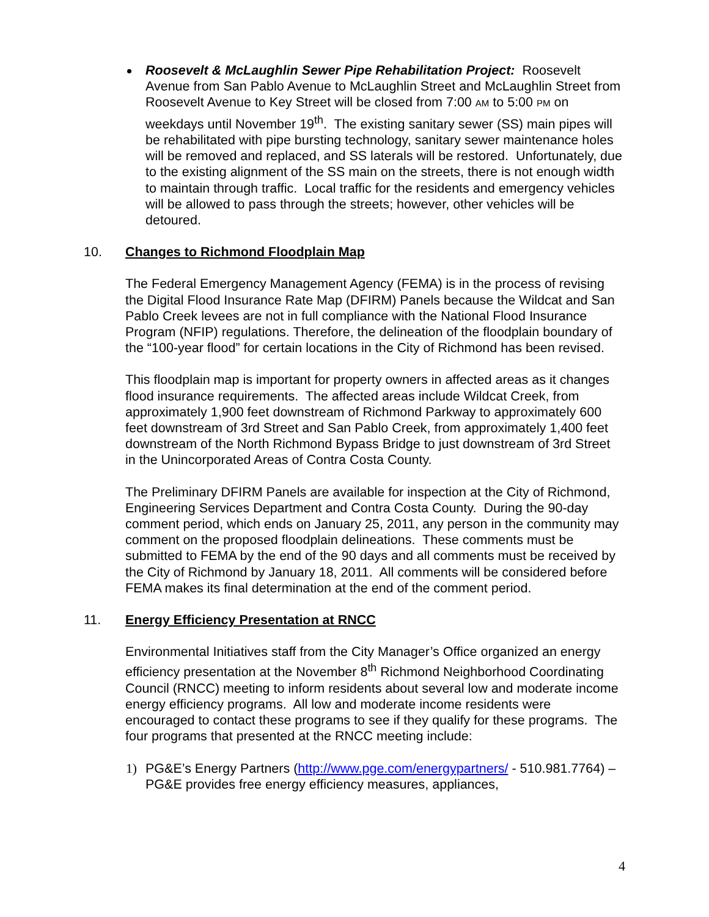Roosevelt & McLaughlin Sewer Pipe Rehabilitation Project: Roosevelt Avenue from San Pablo Avenue to McLaughlin Street and McLaughlin Street from Roosevelt Avenue to Key Street will be closed from 7:00 AM to 5:00 PM on weekdays until November 19<sup>th</sup>. The existing sanitary sewer (SS) main pipes will be rehabilitated with pipe bursting technology, sanitary sewer maintenance holes will be removed and replaced, and SS laterals will be restored. Unfortunately, due to the existing alignment of the SS main on the streets, there is not enough width to maintain through traffic. Local traffic for the residents and emergency vehicles will be allowed to pass through the streets; however, other vehicles will be detoured.
10. Changes to Richmond Floodplain Map
The Federal Emergency Management Agency (FEMA) is in the process of revising the Digital Flood Insurance Rate Map (DFIRM) Panels because the Wildcat and San Pablo Creek levees are not in full compliance with the National Flood Insurance Program (NFIP) regulations. Therefore, the delineation of the floodplain boundary of the “100-year flood” for certain locations in the City of Richmond has been revised.
This floodplain map is important for property owners in affected areas as it changes flood insurance requirements. The affected areas include Wildcat Creek, from approximately 1,900 feet downstream of Richmond Parkway to approximately 600 feet downstream of 3rd Street and San Pablo Creek, from approximately 1,400 feet downstream of the North Richmond Bypass Bridge to just downstream of 3rd Street in the Unincorporated Areas of Contra Costa County.
The Preliminary DFIRM Panels are available for inspection at the City of Richmond, Engineering Services Department and Contra Costa County. During the 90-day comment period, which ends on January 25, 2011, any person in the community may comment on the proposed floodplain delineations. These comments must be submitted to FEMA by the end of the 90 days and all comments must be received by the City of Richmond by January 18, 2011. All comments will be considered before FEMA makes its final determination at the end of the comment period.
11. Energy Efficiency Presentation at RNCC
Environmental Initiatives staff from the City Manager’s Office organized an energy efficiency presentation at the November 8<sup>th</sup> Richmond Neighborhood Coordinating Council (RNCC) meeting to inform residents about several low and moderate income energy efficiency programs. All low and moderate income residents were encouraged to contact these programs to see if they qualify for these programs. The four programs that presented at the RNCC meeting include:
1) PG&E’s Energy Partners (http://www.pge.com/energypartners/ - 510.981.7764) – PG&E provides free energy efficiency measures, appliances,
4